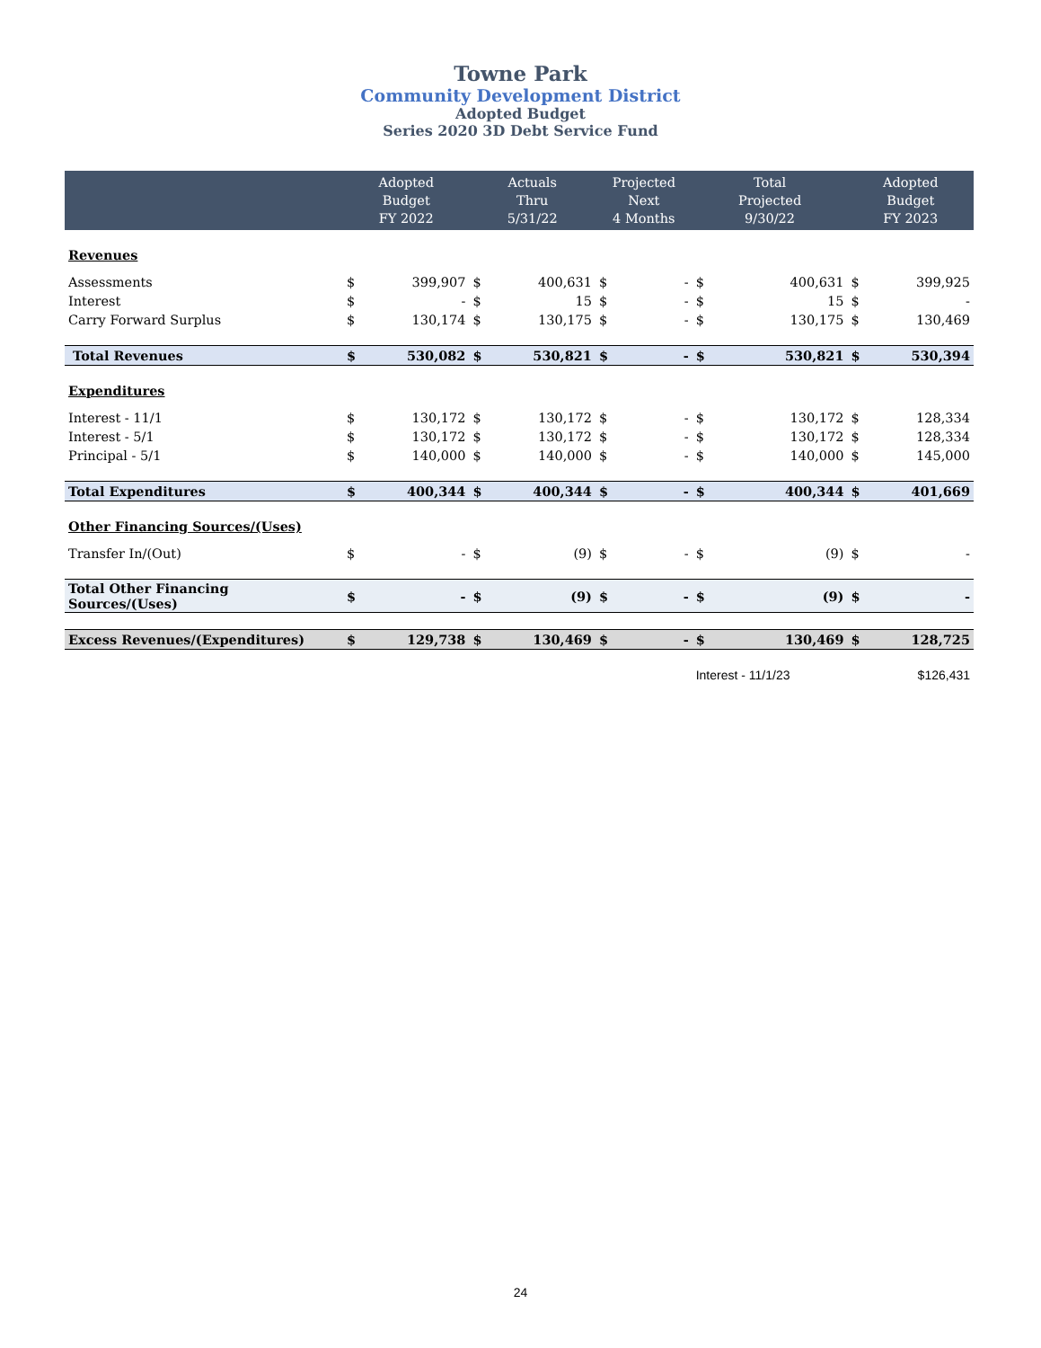Towne Park
Community Development District
Adopted Budget
Series 2020 3D Debt Service Fund
| | Adopted Budget FY 2022 | | Actuals Thru 5/31/22 | | Projected Next 4 Months | | Total Projected 9/30/22 | | Adopted Budget FY 2023 | |
| --- | --- | --- | --- | --- | --- | --- | --- | --- | --- | --- |
| Revenues | | | | | | | | | | |
| Assessments | $ | 399,907 | $ | 400,631 | $ | - | $ | 400,631 | $ | 399,925 |
| Interest | $ | - | $ | 15 | $ | - | $ | 15 | $ | - |
| Carry Forward Surplus | $ | 130,174 | $ | 130,175 | $ | - | $ | 130,175 | $ | 130,469 |
| Total Revenues | $ | 530,082 | $ | 530,821 | $ | - | $ | 530,821 | $ | 530,394 |
| Expenditures | | | | | | | | | | |
| Interest - 11/1 | $ | 130,172 | $ | 130,172 | $ | - | $ | 130,172 | $ | 128,334 |
| Interest - 5/1 | $ | 130,172 | $ | 130,172 | $ | - | $ | 130,172 | $ | 128,334 |
| Principal - 5/1 | $ | 140,000 | $ | 140,000 | $ | - | $ | 140,000 | $ | 145,000 |
| Total Expenditures | $ | 400,344 | $ | 400,344 | $ | - | $ | 400,344 | $ | 401,669 |
| Other Financing Sources/(Uses) | | | | | | | | | | |
| Transfer In/(Out) | $ | - | $ | (9) | $ | - | $ | (9) | $ | - |
| Total Other Financing Sources/(Uses) | $ | - | $ | (9) | $ | - | $ | (9) | $ | - |
| Excess Revenues/(Expenditures) | $ | 129,738 | $ | 130,469 | $ | - | $ | 130,469 | $ | 128,725 |
| | | | | | | | Interest - 11/1/23 | | $126,431 | |
24